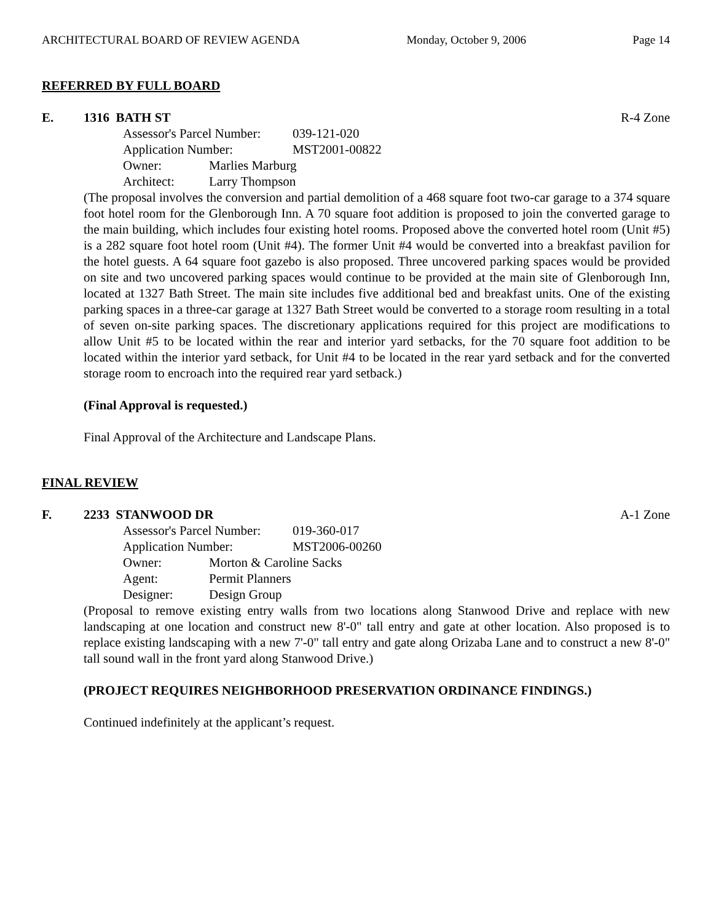ARCHITECTURAL BOARD OF REVIEW AGENDA Monday, October 9, 2006 Page 14
REFERRED BY FULL BOARD
E. 1316 BATH ST R-4 Zone
Assessor's Parcel Number: 039-121-020
Application Number: MST2001-00822
Owner: Marlies Marburg
Architect: Larry Thompson
(The proposal involves the conversion and partial demolition of a 468 square foot two-car garage to a 374 square foot hotel room for the Glenborough Inn. A 70 square foot addition is proposed to join the converted garage to the main building, which includes four existing hotel rooms. Proposed above the converted hotel room (Unit #5) is a 282 square foot hotel room (Unit #4). The former Unit #4 would be converted into a breakfast pavilion for the hotel guests. A 64 square foot gazebo is also proposed. Three uncovered parking spaces would be provided on site and two uncovered parking spaces would continue to be provided at the main site of Glenborough Inn, located at 1327 Bath Street. The main site includes five additional bed and breakfast units. One of the existing parking spaces in a three-car garage at 1327 Bath Street would be converted to a storage room resulting in a total of seven on-site parking spaces. The discretionary applications required for this project are modifications to allow Unit #5 to be located within the rear and interior yard setbacks, for the 70 square foot addition to be located within the interior yard setback, for Unit #4 to be located in the rear yard setback and for the converted storage room to encroach into the required rear yard setback.)
(Final Approval is requested.)
Final Approval of the Architecture and Landscape Plans.
FINAL REVIEW
F. 2233 STANWOOD DR A-1 Zone
Assessor's Parcel Number: 019-360-017
Application Number: MST2006-00260
Owner: Morton & Caroline Sacks
Agent: Permit Planners
Designer: Design Group
(Proposal to remove existing entry walls from two locations along Stanwood Drive and replace with new landscaping at one location and construct new 8'-0" tall entry and gate at other location. Also proposed is to replace existing landscaping with a new 7'-0" tall entry and gate along Orizaba Lane and to construct a new 8'-0" tall sound wall in the front yard along Stanwood Drive.)
(PROJECT REQUIRES NEIGHBORHOOD PRESERVATION ORDINANCE FINDINGS.)
Continued indefinitely at the applicant’s request.